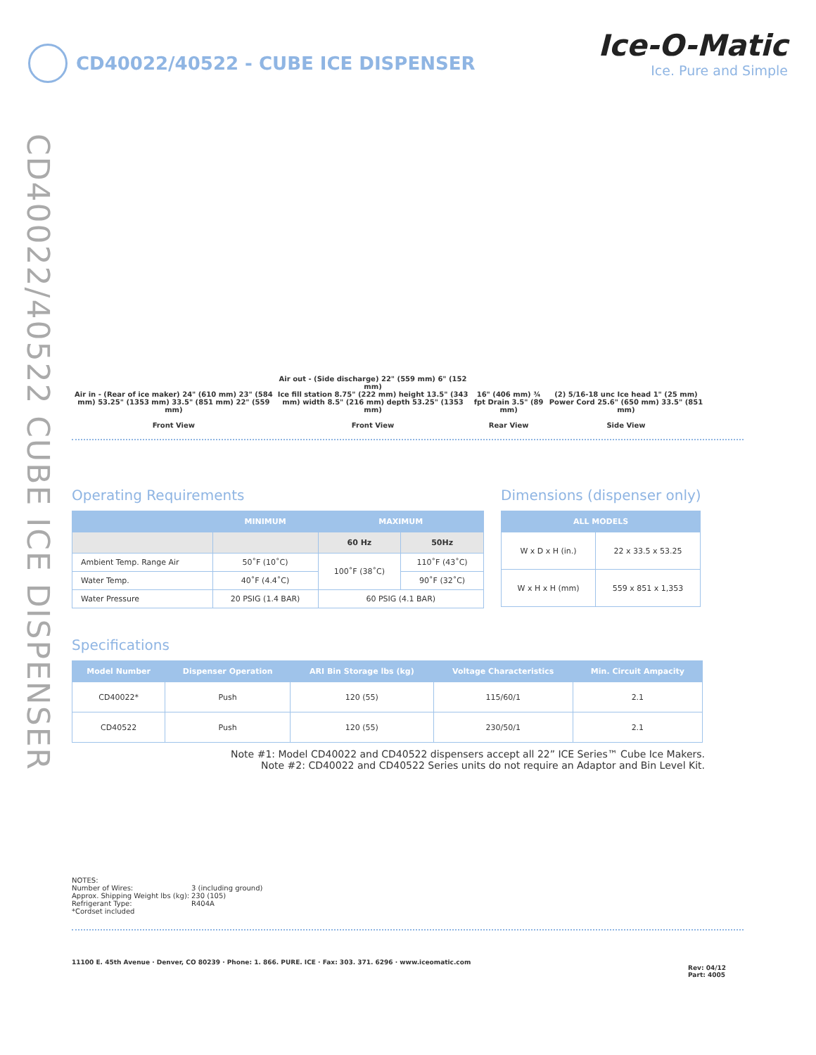CD40022/40522 - CUBE ICE DISPENSER
Ice-O-Matic
Ice. Pure and Simple
CD40022/40522 CUBE ICE DISPENSER
Air in - (Rear of ice maker) 24" (610 mm) 23" (584 mm) 53.25" (1353 mm) 33.5" (851 mm) 22" (559 mm)
Front View
Air out - (Side discharge) 22" (559 mm) 6" (152 mm)
Ice fill station 8.75" (222 mm) height 13.5" (343 mm) width 8.5" (216 mm) depth 53.25" (1353 mm)
Front View
16" (406 mm) ¾ fpt Drain 3.5" (89 mm)
Rear View
(2) 5/16-18 unc Ice head 1" (25 mm) Power Cord 25.6" (650 mm) 33.5" (851 mm)
Side View
Operating Requirements
| | MINIMUM | MAXIMUM | |
| --- | --- | --- | --- |
| | | 60 Hz | 50Hz |
| Ambient Temp. Range Air | 50˚F (10˚C) | 100˚F (38˚C) | 110˚F (43˚C) |
| Water Temp. | 40˚F (4.4˚C) | | 90˚F (32˚C) |
| Water Pressure | 20 PSIG (1.4 BAR) | 60 PSIG (4.1 BAR) | |
Dimensions (dispenser only)
| ALL MODELS | |
| --- | --- |
| W x D x H (in.) | 22 x 33.5 x 53.25 |
| W x H x H (mm) | 559 x 851 x 1,353 |
Specifications
| Model Number | Dispenser Operation | ARI Bin Storage lbs (kg) | Voltage Characteristics | Min. Circuit Ampacity |
| --- | --- | --- | --- | --- |
| CD40022* | Push | 120 (55) | 115/60/1 | 2.1 |
| CD40522 | Push | 120 (55) | 230/50/1 | 2.1 |
Note #1: Model CD40022 and CD40522 dispensers accept all 22” ICE Series™ Cube Ice Makers.
Note #2: CD40022 and CD40522 Series units do not require an Adaptor and Bin Level Kit.
NOTES:
Number of Wires:
3 (including ground)
Approx. Shipping Weight lbs (kg):
230 (105)
Refrigerant Type:
R404A
*Cordset included
11100 E. 45th Avenue · Denver, CO 80239 · Phone: 1. 866. PURE. ICE · Fax: 303. 371. 6296 · www.iceomatic.com
Rev: 04/12
Part: 4005